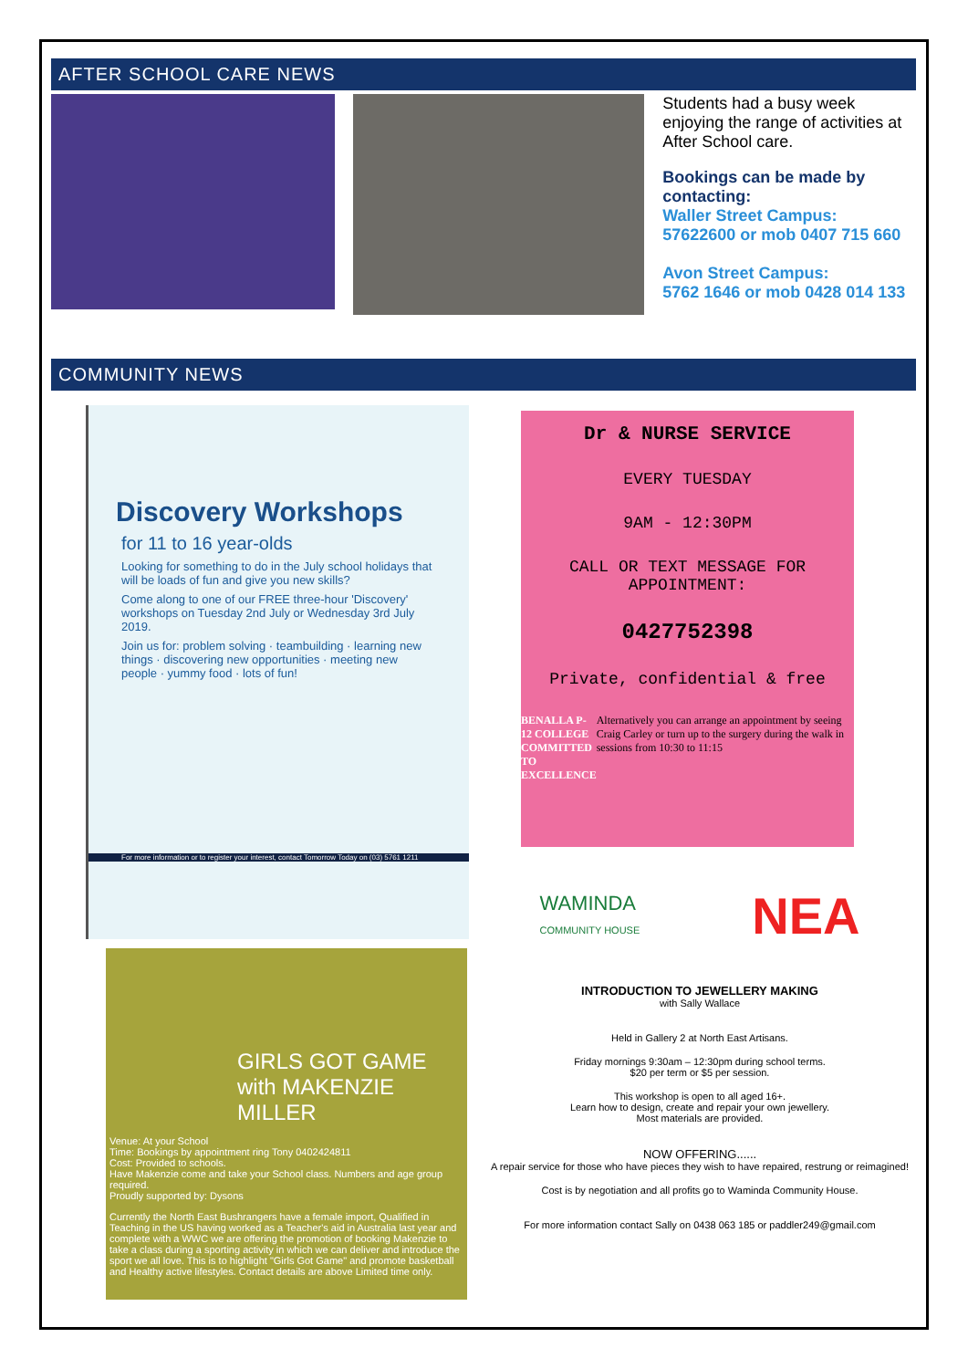AFTER SCHOOL CARE NEWS
Students had a busy week enjoying the range of activities at After School care.
Bookings can be made by contacting:
Waller Street Campus:
57622600 or mob 0407 715 660
Avon Street Campus:
5762 1646 or mob 0428 014 133
COMMUNITY NEWS
Discovery Workshops
for 11 to 16 year-olds
Looking for something to do in the July school holidays that will be loads of fun and give you new skills?
Come along to one of our FREE three-hour 'Discovery' workshops on Tuesday 2nd July or Wednesday 3rd July 2019.
Join us for: problem solving · teambuilding · learning new things · discovering new opportunities · meeting new people · yummy food · lots of fun!
For more information or to register your interest, contact Tomorrow Today on (03) 5761 1211
GIRLS GOT GAME with MAKENZIE MILLER
Venue: At your School
Time: Bookings by appointment ring Tony 0402424811
Cost: Provided to schools.
Have Makenzie come and take your School class. Numbers and age group required.
Proudly supported by: Dysons
Currently the North East Bushrangers have a female import, Qualified in Teaching in the US having worked as a Teacher's aid in Australia last year and complete with a WWC we are offering the promotion of booking Makenzie to take a class during a sporting activity in which we can deliver and introduce the sport we all love. This is to highlight "Girls Got Game" and promote basketball and Healthy active lifestyles. Contact details are above Limited time only.
Dr & NURSE SERVICE
EVERY TUESDAY
9AM - 12:30PM
CALL OR TEXT MESSAGE FOR APPOINTMENT:
0427752398
Private, confidential & free
BENALLA P-12 COLLEGE
COMMITTED TO EXCELLENCE
Alternatively you can arrange an appointment by seeing Craig Carley or turn up to the surgery during the walk in sessions from 10:30 to 11:15
WAMINDA
COMMUNITY HOUSE
NEA
INTRODUCTION TO JEWELLERY MAKING
with Sally Wallace
Held in Gallery 2 at North East Artisans.
Friday mornings 9:30am – 12:30pm during school terms.
$20 per term or $5 per session.
This workshop is open to all aged 16+.
Learn how to design, create and repair your own jewellery.
Most materials are provided.
NOW OFFERING......
A repair service for those who have pieces they wish to have repaired, restrung or reimagined!
Cost is by negotiation and all profits go to Waminda Community House.
For more information contact Sally on 0438 063 185 or paddler249@gmail.com